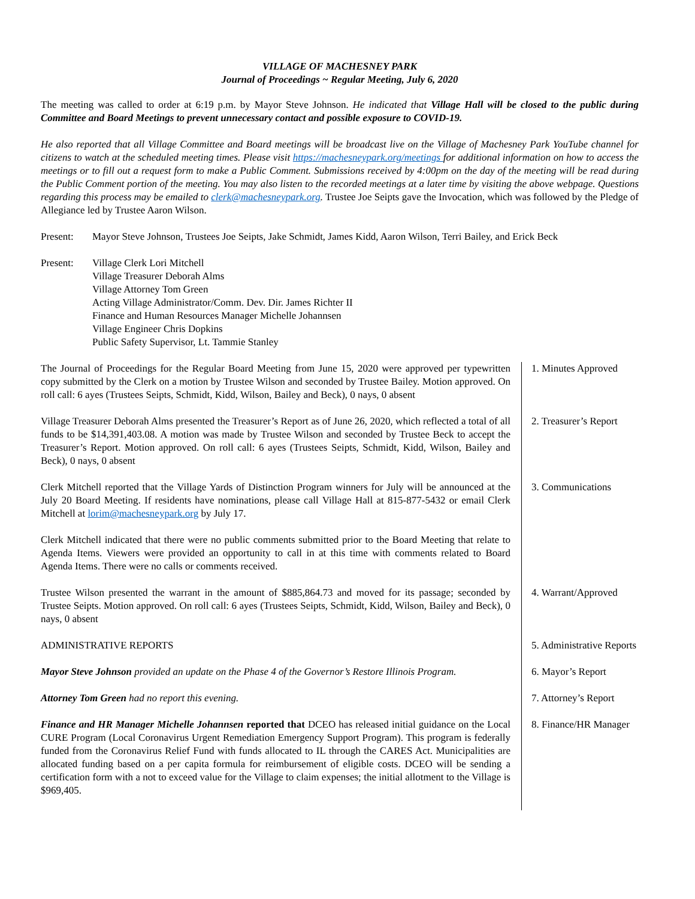VILLAGE OF MACHESNEY PARK
Journal of Proceedings ~ Regular Meeting, July 6, 2020
The meeting was called to order at 6:19 p.m. by Mayor Steve Johnson. He indicated that Village Hall will be closed to the public during Committee and Board Meetings to prevent unnecessary contact and possible exposure to COVID-19.
He also reported that all Village Committee and Board meetings will be broadcast live on the Village of Machesney Park YouTube channel for citizens to watch at the scheduled meeting times. Please visit https://machesneypark.org/meetings for additional information on how to access the meetings or to fill out a request form to make a Public Comment. Submissions received by 4:00pm on the day of the meeting will be read during the Public Comment portion of the meeting. You may also listen to the recorded meetings at a later time by visiting the above webpage. Questions regarding this process may be emailed to clerk@machesneypark.org. Trustee Joe Seipts gave the Invocation, which was followed by the Pledge of Allegiance led by Trustee Aaron Wilson.
Present: Mayor Steve Johnson, Trustees Joe Seipts, Jake Schmidt, James Kidd, Aaron Wilson, Terri Bailey, and Erick Beck
Present: Village Clerk Lori Mitchell
Village Treasurer Deborah Alms
Village Attorney Tom Green
Acting Village Administrator/Comm. Dev. Dir. James Richter II
Finance and Human Resources Manager Michelle Johannsen
Village Engineer Chris Dopkins
Public Safety Supervisor, Lt. Tammie Stanley
The Journal of Proceedings for the Regular Board Meeting from June 15, 2020 were approved per typewritten copy submitted by the Clerk on a motion by Trustee Wilson and seconded by Trustee Bailey. Motion approved. On roll call: 6 ayes (Trustees Seipts, Schmidt, Kidd, Wilson, Bailey and Beck), 0 nays, 0 absent
1. Minutes Approved
Village Treasurer Deborah Alms presented the Treasurer’s Report as of June 26, 2020, which reflected a total of all funds to be $14,391,403.08. A motion was made by Trustee Wilson and seconded by Trustee Beck to accept the Treasurer’s Report. Motion approved. On roll call: 6 ayes (Trustees Seipts, Schmidt, Kidd, Wilson, Bailey and Beck), 0 nays, 0 absent
2. Treasurer’s Report
Clerk Mitchell reported that the Village Yards of Distinction Program winners for July will be announced at the July 20 Board Meeting. If residents have nominations, please call Village Hall at 815-877-5432 or email Clerk Mitchell at lorim@machesneypark.org by July 17.
3. Communications
Clerk Mitchell indicated that there were no public comments submitted prior to the Board Meeting that relate to Agenda Items. Viewers were provided an opportunity to call in at this time with comments related to Board Agenda Items. There were no calls or comments received.
Trustee Wilson presented the warrant in the amount of $885,864.73 and moved for its passage; seconded by Trustee Seipts. Motion approved. On roll call: 6 ayes (Trustees Seipts, Schmidt, Kidd, Wilson, Bailey and Beck), 0 nays, 0 absent
4. Warrant/Approved
ADMINISTRATIVE REPORTS 5. Administrative Reports
Mayor Steve Johnson provided an update on the Phase 4 of the Governor’s Restore Illinois Program.
6. Mayor’s Report
Attorney Tom Green had no report this evening. 7. Attorney’s Report
Finance and HR Manager Michelle Johannsen reported that DCEO has released initial guidance on the Local CURE Program (Local Coronavirus Urgent Remediation Emergency Support Program). This program is federally funded from the Coronavirus Relief Fund with funds allocated to IL through the CARES Act. Municipalities are allocated funding based on a per capita formula for reimbursement of eligible costs. DCEO will be sending a certification form with a not to exceed value for the Village to claim expenses; the initial allotment to the Village is $969,405.
8. Finance/HR Manager